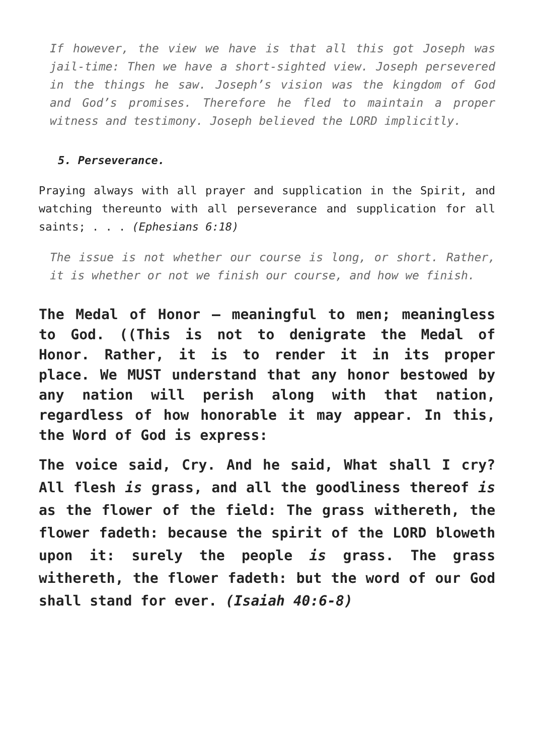If however, the view we have is that all this got Joseph was jail-time: Then we have a short-sighted view. Joseph persevered in the things he saw. Joseph’s vision was the kingdom of God and God’s promises. Therefore he fled to maintain a proper witness and testimony. Joseph believed the LORD implicitly.
5. Perseverance.
Praying always with all prayer and supplication in the Spirit, and watching thereunto with all perseverance and supplication for all saints; . . . (Ephesians 6:18)
The issue is not whether our course is long, or short. Rather, it is whether or not we finish our course, and how we finish.
The Medal of Honor – meaningful to men; meaningless to God. ((This is not to denigrate the Medal of Honor. Rather, it is to render it in its proper place. We MUST understand that any honor bestowed by any nation will perish along with that nation, regardless of how honorable it may appear. In this, the Word of God is express:
The voice said, Cry. And he said, What shall I cry? All flesh is grass, and all the goodliness thereof is as the flower of the field: The grass withereth, the flower fadeth: because the spirit of the LORD bloweth upon it: surely the people is grass. The grass withereth, the flower fadeth: but the word of our God shall stand for ever. (Isaiah 40:6-8)